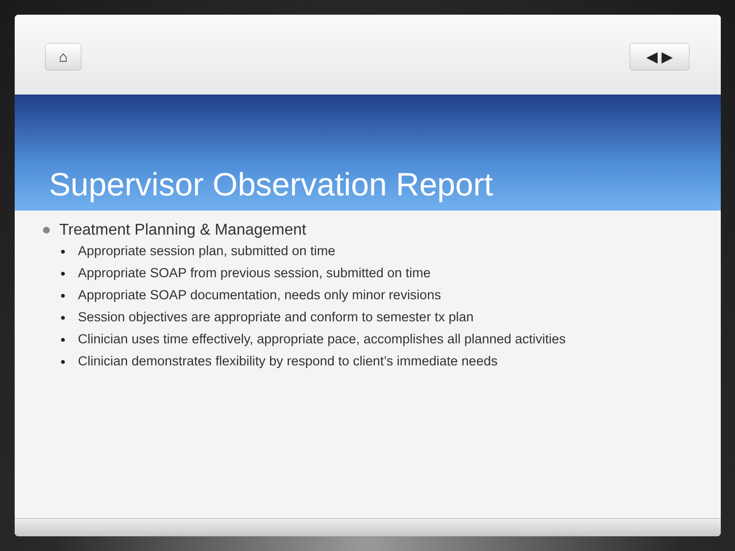⌂ ◀ ▶
Supervisor Observation Report
● Treatment Planning & Management
● Appropriate session plan, submitted on time
● Appropriate SOAP from previous session, submitted on time
● Appropriate SOAP documentation, needs only minor revisions
● Session objectives are appropriate and conform to semester tx plan
● Clinician uses time effectively, appropriate pace, accomplishes all planned activities
● Clinician demonstrates flexibility by respond to client’s immediate needs